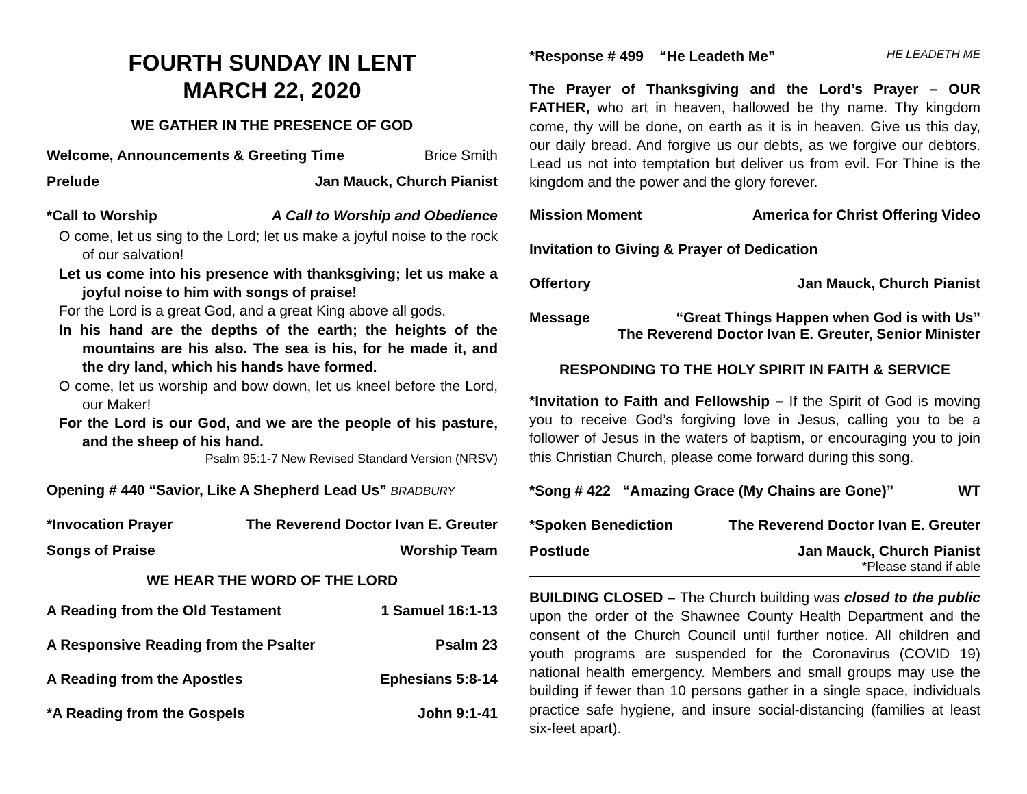FOURTH SUNDAY IN LENT
MARCH 22, 2020
WE GATHER IN THE PRESENCE OF GOD
Welcome, Announcements & Greeting Time Brice Smith
Prelude Jan Mauck, Church Pianist
*Call to Worship A Call to Worship and Obedience
O come, let us sing to the Lord; let us make a joyful noise to the rock of our salvation!
Let us come into his presence with thanksgiving; let us make a joyful noise to him with songs of praise!
For the Lord is a great God, and a great King above all gods.
In his hand are the depths of the earth; the heights of the mountains are his also. The sea is his, for he made it, and the dry land, which his hands have formed.
O come, let us worship and bow down, let us kneel before the Lord, our Maker!
For the Lord is our God, and we are the people of his pasture, and the sheep of his hand.
Psalm 95:1-7 New Revised Standard Version (NRSV)
Opening # 440 “Savior, Like A Shepherd Lead Us” BRADBURY
*Invocation Prayer The Reverend Doctor Ivan E. Greuter
Songs of Praise Worship Team
WE HEAR THE WORD OF THE LORD
A Reading from the Old Testament 1 Samuel 16:1-13
A Responsive Reading from the Psalter Psalm 23
A Reading from the Apostles Ephesians 5:8-14
*A Reading from the Gospels John 9:1-41
*Response # 499 “He Leadeth Me” HE LEADETH ME
The Prayer of Thanksgiving and the Lord’s Prayer – OUR FATHER, who art in heaven, hallowed be thy name. Thy kingdom come, thy will be done, on earth as it is in heaven. Give us this day, our daily bread. And forgive us our debts, as we forgive our debtors. Lead us not into temptation but deliver us from evil. For Thine is the kingdom and the power and the glory forever.
Mission Moment America for Christ Offering Video
Invitation to Giving & Prayer of Dedication
Offertory Jan Mauck, Church Pianist
Message “Great Things Happen when God is with Us”
The Reverend Doctor Ivan E. Greuter, Senior Minister
RESPONDING TO THE HOLY SPIRIT IN FAITH & SERVICE
*Invitation to Faith and Fellowship – If the Spirit of God is moving you to receive God’s forgiving love in Jesus, calling you to be a follower of Jesus in the waters of baptism, or encouraging you to join this Christian Church, please come forward during this song.
*Song # 422 “Amazing Grace (My Chains are Gone)” WT
*Spoken Benediction The Reverend Doctor Ivan E. Greuter
Postlude Jan Mauck, Church Pianist
*Please stand if able
BUILDING CLOSED – The Church building was closed to the public upon the order of the Shawnee County Health Department and the consent of the Church Council until further notice. All children and youth programs are suspended for the Coronavirus (COVID 19) national health emergency. Members and small groups may use the building if fewer than 10 persons gather in a single space, individuals practice safe hygiene, and insure social-distancing (families at least six-feet apart).